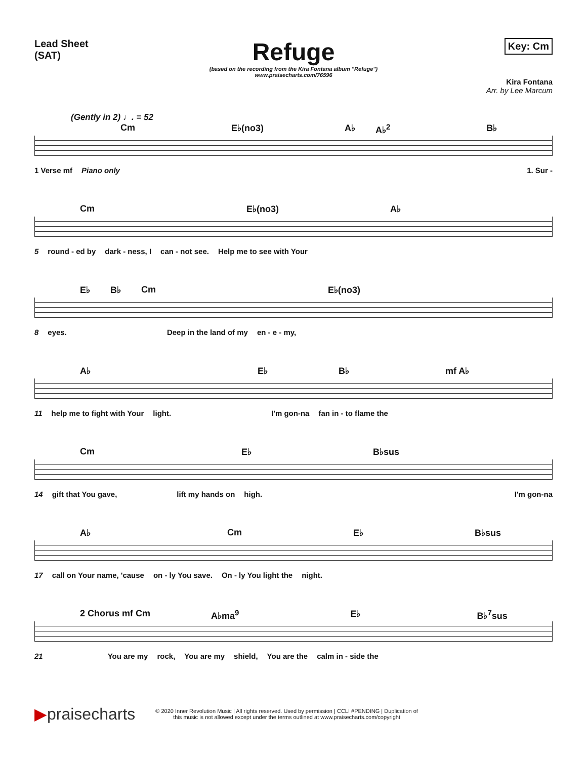Lead Sheet
(SAT)
Refuge
(based on the recording from the Kira Fontana album "Refuge")
www.praisecharts.com/76596
Key: Cm
Kira Fontana
Arr. by Lee Marcum
(Gently in 2) ♩. = 52
Cm E♭(no3) A♭ A♭<sup>2</sup> B♭
1 Verse mf Piano only 1. Sur -
Cm E♭(no3) A♭
5 round - ed by dark - ness, I can - not see. Help me to see with Your
E♭ B♭ Cm E♭(no3)
8 eyes. Deep in the land of my en - e - my,
A♭ E♭ B♭ mf A♭
11 help me to fight with Your light. I'm gon-na fan in - to flame the
Cm E♭ B♭sus
14 gift that You gave, lift my hands on high. I'm gon-na
A♭ Cm E♭ B♭sus
17 call on Your name, 'cause on - ly You save. On - ly You light the night.
2 Chorus mf Cm A♭ma<sup>9</sup> E♭ B♭<sup>7</sup>sus
21 You are my rock, You are my shield, You are the calm in - side the
▶praisecharts
© 2020 Inner Revolution Music | All rights reserved. Used by permission | CCLI #PENDING | Duplication of
this music is not allowed except under the terms outlined at www.praisecharts.com/copyright